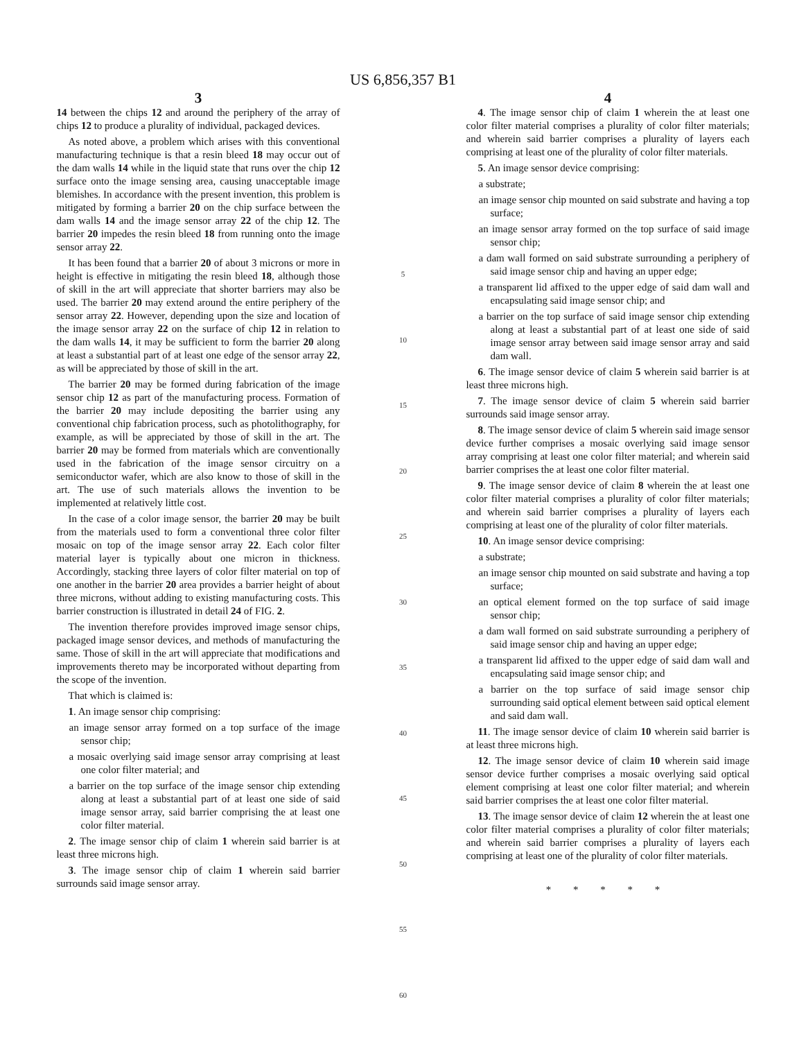US 6,856,357 B1
3
14 between the chips 12 and around the periphery of the array of chips 12 to produce a plurality of individual, packaged devices.
As noted above, a problem which arises with this conventional manufacturing technique is that a resin bleed 18 may occur out of the dam walls 14 while in the liquid state that runs over the chip 12 surface onto the image sensing area, causing unacceptable image blemishes. In accordance with the present invention, this problem is mitigated by forming a barrier 20 on the chip surface between the dam walls 14 and the image sensor array 22 of the chip 12. The barrier 20 impedes the resin bleed 18 from running onto the image sensor array 22.
It has been found that a barrier 20 of about 3 microns or more in height is effective in mitigating the resin bleed 18, although those of skill in the art will appreciate that shorter barriers may also be used. The barrier 20 may extend around the entire periphery of the sensor array 22. However, depending upon the size and location of the image sensor array 22 on the surface of chip 12 in relation to the dam walls 14, it may be sufficient to form the barrier 20 along at least a substantial part of at least one edge of the sensor array 22, as will be appreciated by those of skill in the art.
The barrier 20 may be formed during fabrication of the image sensor chip 12 as part of the manufacturing process. Formation of the barrier 20 may include depositing the barrier using any conventional chip fabrication process, such as photolithography, for example, as will be appreciated by those of skill in the art. The barrier 20 may be formed from materials which are conventionally used in the fabrication of the image sensor circuitry on a semiconductor wafer, which are also know to those of skill in the art. The use of such materials allows the invention to be implemented at relatively little cost.
In the case of a color image sensor, the barrier 20 may be built from the materials used to form a conventional three color filter mosaic on top of the image sensor array 22. Each color filter material layer is typically about one micron in thickness. Accordingly, stacking three layers of color filter material on top of one another in the barrier 20 area provides a barrier height of about three microns, without adding to existing manufacturing costs. This barrier construction is illustrated in detail 24 of FIG. 2.
The invention therefore provides improved image sensor chips, packaged image sensor devices, and methods of manufacturing the same. Those of skill in the art will appreciate that modifications and improvements thereto may be incorporated without departing from the scope of the invention.
That which is claimed is:
1. An image sensor chip comprising:
an image sensor array formed on a top surface of the image sensor chip;
a mosaic overlying said image sensor array comprising at least one color filter material; and
a barrier on the top surface of the image sensor chip extending along at least a substantial part of at least one side of said image sensor array, said barrier comprising the at least one color filter material.
2. The image sensor chip of claim 1 wherein said barrier is at least three microns high.
3. The image sensor chip of claim 1 wherein said barrier surrounds said image sensor array.
5
10
15
20
25
30
35
40
45
50
55
60
4
4. The image sensor chip of claim 1 wherein the at least one color filter material comprises a plurality of color filter materials; and wherein said barrier comprises a plurality of layers each comprising at least one of the plurality of color filter materials.
5. An image sensor device comprising:
a substrate;
an image sensor chip mounted on said substrate and having a top surface;
an image sensor array formed on the top surface of said image sensor chip;
a dam wall formed on said substrate surrounding a periphery of said image sensor chip and having an upper edge;
a transparent lid affixed to the upper edge of said dam wall and encapsulating said image sensor chip; and
a barrier on the top surface of said image sensor chip extending along at least a substantial part of at least one side of said image sensor array between said image sensor array and said dam wall.
6. The image sensor device of claim 5 wherein said barrier is at least three microns high.
7. The image sensor device of claim 5 wherein said barrier surrounds said image sensor array.
8. The image sensor device of claim 5 wherein said image sensor device further comprises a mosaic overlying said image sensor array comprising at least one color filter material; and wherein said barrier comprises the at least one color filter material.
9. The image sensor device of claim 8 wherein the at least one color filter material comprises a plurality of color filter materials; and wherein said barrier comprises a plurality of layers each comprising at least one of the plurality of color filter materials.
10. An image sensor device comprising:
a substrate;
an image sensor chip mounted on said substrate and having a top surface;
an optical element formed on the top surface of said image sensor chip;
a dam wall formed on said substrate surrounding a periphery of said image sensor chip and having an upper edge;
a transparent lid affixed to the upper edge of said dam wall and encapsulating said image sensor chip; and
a barrier on the top surface of said image sensor chip surrounding said optical element between said optical element and said dam wall.
11. The image sensor device of claim 10 wherein said barrier is at least three microns high.
12. The image sensor device of claim 10 wherein said image sensor device further comprises a mosaic overlying said optical element comprising at least one color filter material; and wherein said barrier comprises the at least one color filter material.
13. The image sensor device of claim 12 wherein the at least one color filter material comprises a plurality of color filter materials; and wherein said barrier comprises a plurality of layers each comprising at least one of the plurality of color filter materials.
* * * * *